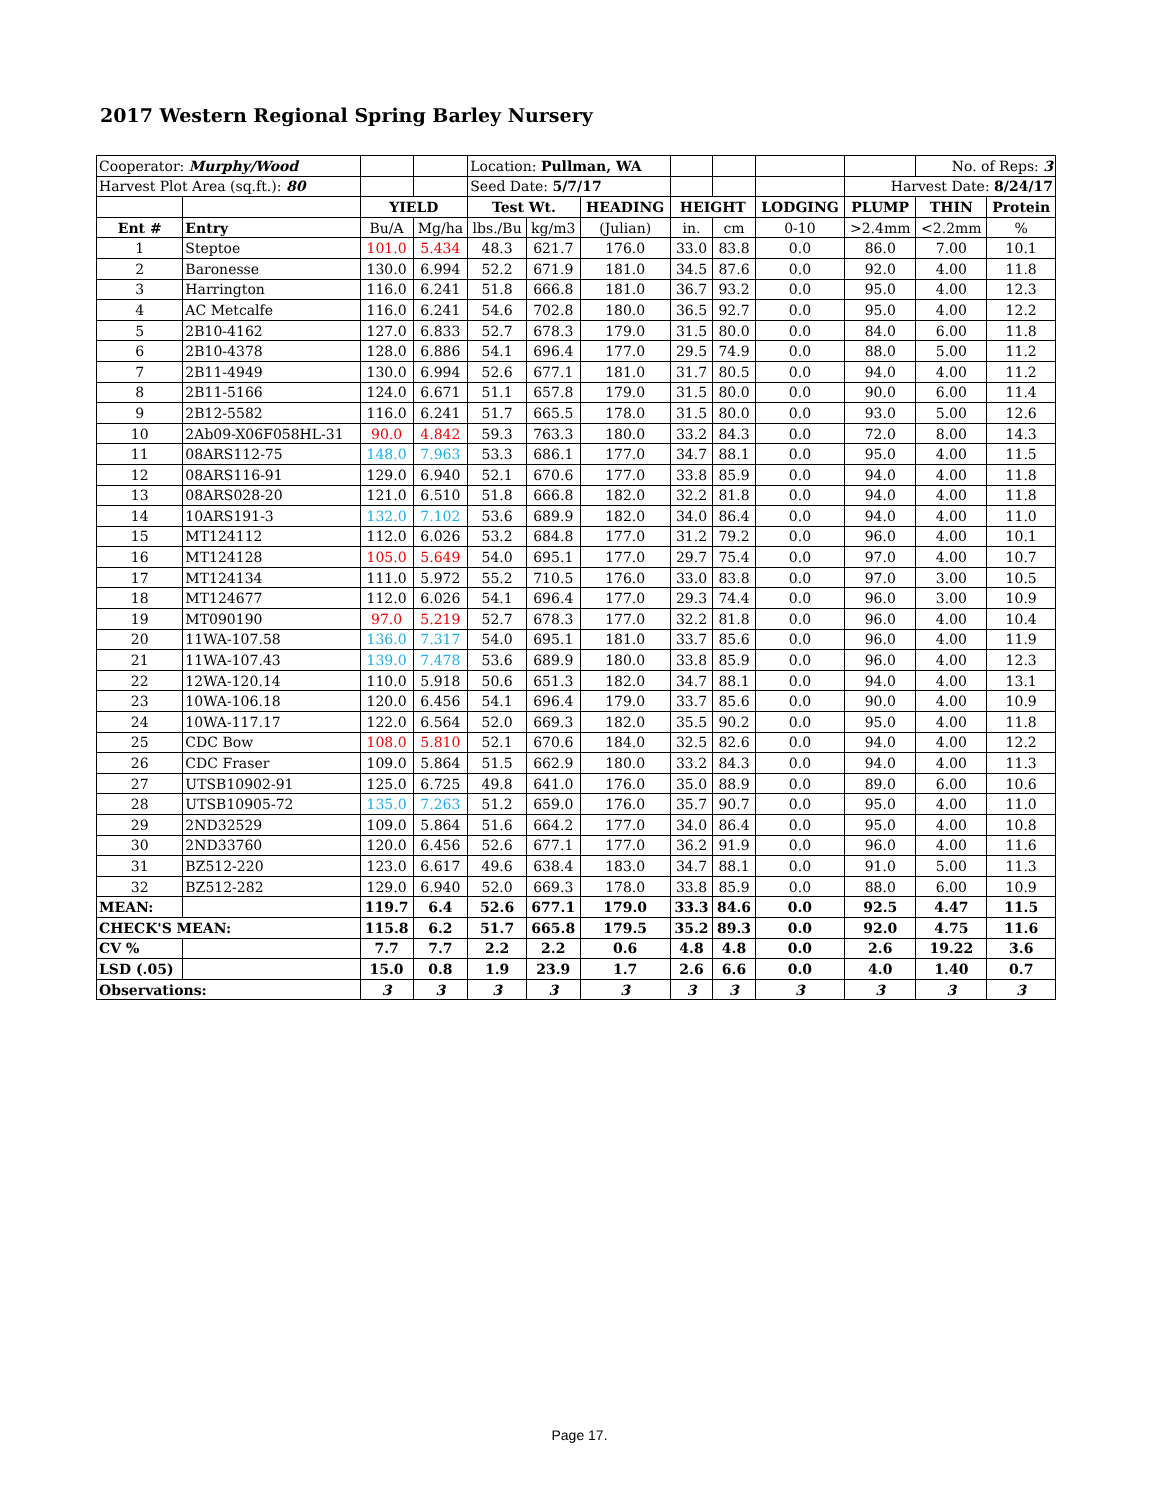2017 Western Regional Spring Barley Nursery
| Cooperator: Murphy/Wood | | | | Location: Pullman, WA | | | | | | | No. of Reps: 3 | |
| Harvest Plot Area (sq.ft.): 80 | | | | Seed Date: 5/7/17 | | | | | | Harvest Date: 8/24/17 | | |
| | | YIELD | | Test Wt. | | HEADING | HEIGHT | | LODGING | PLUMP | THIN | Protein |
| Ent # | Entry | Bu/A | Mg/ha | lbs./Bu | kg/m3 | (Julian) | in. | cm | 0-10 | >2.4mm | <2.2mm | % |
| 1 | Steptoe | 101.0 | 5.434 | 48.3 | 621.7 | 176.0 | 33.0 | 83.8 | 0.0 | 86.0 | 7.00 | 10.1 |
| 2 | Baronesse | 130.0 | 6.994 | 52.2 | 671.9 | 181.0 | 34.5 | 87.6 | 0.0 | 92.0 | 4.00 | 11.8 |
| 3 | Harrington | 116.0 | 6.241 | 51.8 | 666.8 | 181.0 | 36.7 | 93.2 | 0.0 | 95.0 | 4.00 | 12.3 |
| 4 | AC Metcalfe | 116.0 | 6.241 | 54.6 | 702.8 | 180.0 | 36.5 | 92.7 | 0.0 | 95.0 | 4.00 | 12.2 |
| 5 | 2B10-4162 | 127.0 | 6.833 | 52.7 | 678.3 | 179.0 | 31.5 | 80.0 | 0.0 | 84.0 | 6.00 | 11.8 |
| 6 | 2B10-4378 | 128.0 | 6.886 | 54.1 | 696.4 | 177.0 | 29.5 | 74.9 | 0.0 | 88.0 | 5.00 | 11.2 |
| 7 | 2B11-4949 | 130.0 | 6.994 | 52.6 | 677.1 | 181.0 | 31.7 | 80.5 | 0.0 | 94.0 | 4.00 | 11.2 |
| 8 | 2B11-5166 | 124.0 | 6.671 | 51.1 | 657.8 | 179.0 | 31.5 | 80.0 | 0.0 | 90.0 | 6.00 | 11.4 |
| 9 | 2B12-5582 | 116.0 | 6.241 | 51.7 | 665.5 | 178.0 | 31.5 | 80.0 | 0.0 | 93.0 | 5.00 | 12.6 |
| 10 | 2Ab09-X06F058HL-31 | 90.0 | 4.842 | 59.3 | 763.3 | 180.0 | 33.2 | 84.3 | 0.0 | 72.0 | 8.00 | 14.3 |
| 11 | 08ARS112-75 | 148.0 | 7.963 | 53.3 | 686.1 | 177.0 | 34.7 | 88.1 | 0.0 | 95.0 | 4.00 | 11.5 |
| 12 | 08ARS116-91 | 129.0 | 6.940 | 52.1 | 670.6 | 177.0 | 33.8 | 85.9 | 0.0 | 94.0 | 4.00 | 11.8 |
| 13 | 08ARS028-20 | 121.0 | 6.510 | 51.8 | 666.8 | 182.0 | 32.2 | 81.8 | 0.0 | 94.0 | 4.00 | 11.8 |
| 14 | 10ARS191-3 | 132.0 | 7.102 | 53.6 | 689.9 | 182.0 | 34.0 | 86.4 | 0.0 | 94.0 | 4.00 | 11.0 |
| 15 | MT124112 | 112.0 | 6.026 | 53.2 | 684.8 | 177.0 | 31.2 | 79.2 | 0.0 | 96.0 | 4.00 | 10.1 |
| 16 | MT124128 | 105.0 | 5.649 | 54.0 | 695.1 | 177.0 | 29.7 | 75.4 | 0.0 | 97.0 | 4.00 | 10.7 |
| 17 | MT124134 | 111.0 | 5.972 | 55.2 | 710.5 | 176.0 | 33.0 | 83.8 | 0.0 | 97.0 | 3.00 | 10.5 |
| 18 | MT124677 | 112.0 | 6.026 | 54.1 | 696.4 | 177.0 | 29.3 | 74.4 | 0.0 | 96.0 | 3.00 | 10.9 |
| 19 | MT090190 | 97.0 | 5.219 | 52.7 | 678.3 | 177.0 | 32.2 | 81.8 | 0.0 | 96.0 | 4.00 | 10.4 |
| 20 | 11WA-107.58 | 136.0 | 7.317 | 54.0 | 695.1 | 181.0 | 33.7 | 85.6 | 0.0 | 96.0 | 4.00 | 11.9 |
| 21 | 11WA-107.43 | 139.0 | 7.478 | 53.6 | 689.9 | 180.0 | 33.8 | 85.9 | 0.0 | 96.0 | 4.00 | 12.3 |
| 22 | 12WA-120.14 | 110.0 | 5.918 | 50.6 | 651.3 | 182.0 | 34.7 | 88.1 | 0.0 | 94.0 | 4.00 | 13.1 |
| 23 | 10WA-106.18 | 120.0 | 6.456 | 54.1 | 696.4 | 179.0 | 33.7 | 85.6 | 0.0 | 90.0 | 4.00 | 10.9 |
| 24 | 10WA-117.17 | 122.0 | 6.564 | 52.0 | 669.3 | 182.0 | 35.5 | 90.2 | 0.0 | 95.0 | 4.00 | 11.8 |
| 25 | CDC Bow | 108.0 | 5.810 | 52.1 | 670.6 | 184.0 | 32.5 | 82.6 | 0.0 | 94.0 | 4.00 | 12.2 |
| 26 | CDC Fraser | 109.0 | 5.864 | 51.5 | 662.9 | 180.0 | 33.2 | 84.3 | 0.0 | 94.0 | 4.00 | 11.3 |
| 27 | UTSB10902-91 | 125.0 | 6.725 | 49.8 | 641.0 | 176.0 | 35.0 | 88.9 | 0.0 | 89.0 | 6.00 | 10.6 |
| 28 | UTSB10905-72 | 135.0 | 7.263 | 51.2 | 659.0 | 176.0 | 35.7 | 90.7 | 0.0 | 95.0 | 4.00 | 11.0 |
| 29 | 2ND32529 | 109.0 | 5.864 | 51.6 | 664.2 | 177.0 | 34.0 | 86.4 | 0.0 | 95.0 | 4.00 | 10.8 |
| 30 | 2ND33760 | 120.0 | 6.456 | 52.6 | 677.1 | 177.0 | 36.2 | 91.9 | 0.0 | 96.0 | 4.00 | 11.6 |
| 31 | BZ512-220 | 123.0 | 6.617 | 49.6 | 638.4 | 183.0 | 34.7 | 88.1 | 0.0 | 91.0 | 5.00 | 11.3 |
| 32 | BZ512-282 | 129.0 | 6.940 | 52.0 | 669.3 | 178.0 | 33.8 | 85.9 | 0.0 | 88.0 | 6.00 | 10.9 |
| MEAN: | | 119.7 | 6.4 | 52.6 | 677.1 | 179.0 | 33.3 | 84.6 | 0.0 | 92.5 | 4.47 | 11.5 |
| CHECK'S MEAN: | | 115.8 | 6.2 | 51.7 | 665.8 | 179.5 | 35.2 | 89.3 | 0.0 | 92.0 | 4.75 | 11.6 |
| CV % | | 7.7 | 7.7 | 2.2 | 2.2 | 0.6 | 4.8 | 4.8 | 0.0 | 2.6 | 19.22 | 3.6 |
| LSD (.05) | | 15.0 | 0.8 | 1.9 | 23.9 | 1.7 | 2.6 | 6.6 | 0.0 | 4.0 | 1.40 | 0.7 |
| Observations: | | 3 | 3 | 3 | 3 | 3 | 3 | 3 | 3 | 3 | 3 | 3 |
Page 17.